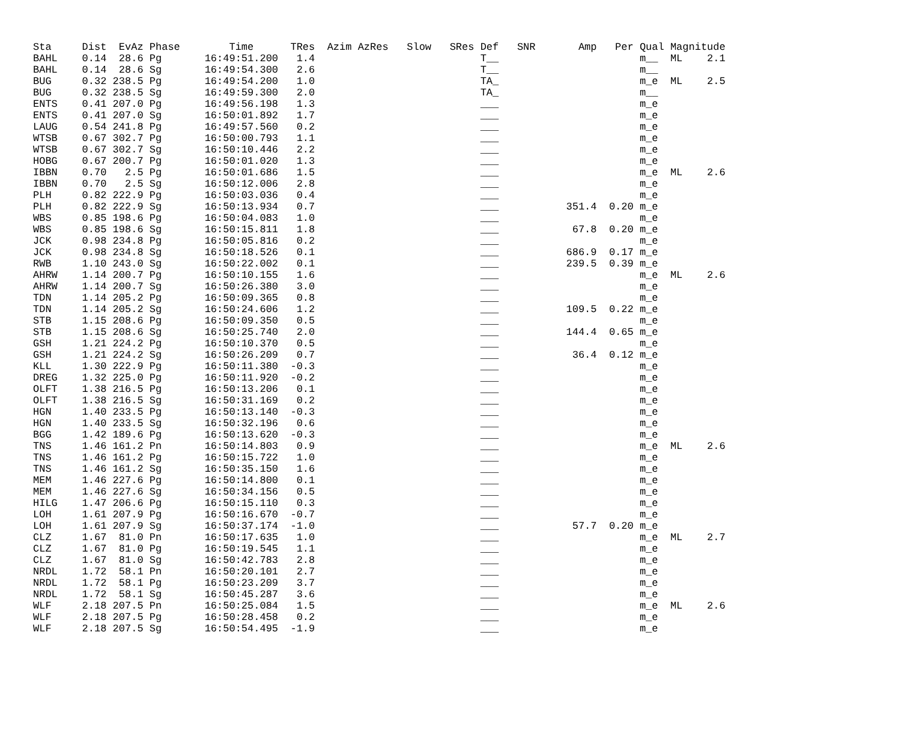| Sta | Dist | EvAz | Phase | Time | TRes | Azim | AzRes | Slow | SRes | Def | SNR | Amp | Per | Qual | Magnitude | |
| --- | --- | --- | --- | --- | --- | --- | --- | --- | --- | --- | --- | --- | --- | --- | --- | --- |
| BAHL | 0.14 | 28.6 | Pg | 16:49:51.200 | 1.4 | | | | | T__ | | | | m__ | ML | 2.1 |
| BAHL | 0.14 | 28.6 | Sg | 16:49:54.300 | 2.6 | | | | | T__ | | | | m__ | | |
| BUG | 0.32 | 238.5 | Pg | 16:49:54.200 | 1.0 | | | | | TA_ | | | | m_e | ML | 2.5 |
| BUG | 0.32 | 238.5 | Sg | 16:49:59.300 | 2.0 | | | | | TA_ | | | | m__ | | |
| ENTS | 0.41 | 207.0 | Pg | 16:49:56.198 | 1.3 | | | | | ___ | | | | m_e | | |
| ENTS | 0.41 | 207.0 | Sg | 16:50:01.892 | 1.7 | | | | | ___ | | | | m_e | | |
| LAUG | 0.54 | 241.8 | Pg | 16:49:57.560 | 0.2 | | | | | ___ | | | | m_e | | |
| WTSB | 0.67 | 302.7 | Pg | 16:50:00.793 | 1.1 | | | | | ___ | | | | m_e | | |
| WTSB | 0.67 | 302.7 | Sg | 16:50:10.446 | 2.2 | | | | | ___ | | | | m_e | | |
| HOBG | 0.67 | 200.7 | Pg | 16:50:01.020 | 1.3 | | | | | ___ | | | | m_e | | |
| IBBN | 0.70 | 2.5 | Pg | 16:50:01.686 | 1.5 | | | | | ___ | | | | m_e | ML | 2.6 |
| IBBN | 0.70 | 2.5 | Sg | 16:50:12.006 | 2.8 | | | | | ___ | | | | m_e | | |
| PLH | 0.82 | 222.9 | Pg | 16:50:03.036 | 0.4 | | | | | ___ | | | | m_e | | |
| PLH | 0.82 | 222.9 | Sg | 16:50:13.934 | 0.7 | | | | | ___ | | 351.4 | 0.20 | m_e | | |
| WBS | 0.85 | 198.6 | Pg | 16:50:04.083 | 1.0 | | | | | ___ | | | | m_e | | |
| WBS | 0.85 | 198.6 | Sg | 16:50:15.811 | 1.8 | | | | | ___ | | 67.8 | 0.20 | m_e | | |
| JCK | 0.98 | 234.8 | Pg | 16:50:05.816 | 0.2 | | | | | ___ | | | | m_e | | |
| JCK | 0.98 | 234.8 | Sg | 16:50:18.526 | 0.1 | | | | | ___ | | 686.9 | 0.17 | m_e | | |
| RWB | 1.10 | 243.0 | Sg | 16:50:22.002 | 0.1 | | | | | ___ | | 239.5 | 0.39 | m_e | | |
| AHRW | 1.14 | 200.7 | Pg | 16:50:10.155 | 1.6 | | | | | ___ | | | | m_e | ML | 2.6 |
| AHRW | 1.14 | 200.7 | Sg | 16:50:26.380 | 3.0 | | | | | ___ | | | | m_e | | |
| TDN | 1.14 | 205.2 | Pg | 16:50:09.365 | 0.8 | | | | | ___ | | | | m_e | | |
| TDN | 1.14 | 205.2 | Sg | 16:50:24.606 | 1.2 | | | | | ___ | | 109.5 | 0.22 | m_e | | |
| STB | 1.15 | 208.6 | Pg | 16:50:09.350 | 0.5 | | | | | ___ | | | | m_e | | |
| STB | 1.15 | 208.6 | Sg | 16:50:25.740 | 2.0 | | | | | ___ | | 144.4 | 0.65 | m_e | | |
| GSH | 1.21 | 224.2 | Pg | 16:50:10.370 | 0.5 | | | | | ___ | | | | m_e | | |
| GSH | 1.21 | 224.2 | Sg | 16:50:26.209 | 0.7 | | | | | ___ | | 36.4 | 0.12 | m_e | | |
| KLL | 1.30 | 222.9 | Pg | 16:50:11.380 | -0.3 | | | | | ___ | | | | m_e | | |
| DREG | 1.32 | 225.0 | Pg | 16:50:11.920 | -0.2 | | | | | ___ | | | | m_e | | |
| OLFT | 1.38 | 216.5 | Pg | 16:50:13.206 | 0.1 | | | | | ___ | | | | m_e | | |
| OLFT | 1.38 | 216.5 | Sg | 16:50:31.169 | 0.2 | | | | | ___ | | | | m_e | | |
| HGN | 1.40 | 233.5 | Pg | 16:50:13.140 | -0.3 | | | | | ___ | | | | m_e | | |
| HGN | 1.40 | 233.5 | Sg | 16:50:32.196 | 0.6 | | | | | ___ | | | | m_e | | |
| BGG | 1.42 | 189.6 | Pg | 16:50:13.620 | -0.3 | | | | | ___ | | | | m_e | | |
| TNS | 1.46 | 161.2 | Pn | 16:50:14.803 | 0.9 | | | | | ___ | | | | m_e | ML | 2.6 |
| TNS | 1.46 | 161.2 | Pg | 16:50:15.722 | 1.0 | | | | | ___ | | | | m_e | | |
| TNS | 1.46 | 161.2 | Sg | 16:50:35.150 | 1.6 | | | | | ___ | | | | m_e | | |
| MEM | 1.46 | 227.6 | Pg | 16:50:14.800 | 0.1 | | | | | ___ | | | | m_e | | |
| MEM | 1.46 | 227.6 | Sg | 16:50:34.156 | 0.5 | | | | | ___ | | | | m_e | | |
| HILG | 1.47 | 206.6 | Pg | 16:50:15.110 | 0.3 | | | | | ___ | | | | m_e | | |
| LOH | 1.61 | 207.9 | Pg | 16:50:16.670 | -0.7 | | | | | ___ | | | | m_e | | |
| LOH | 1.61 | 207.9 | Sg | 16:50:37.174 | -1.0 | | | | | ___ | | 57.7 | 0.20 | m_e | | |
| CLZ | 1.67 | 81.0 | Pn | 16:50:17.635 | 1.0 | | | | | ___ | | | | m_e | ML | 2.7 |
| CLZ | 1.67 | 81.0 | Pg | 16:50:19.545 | 1.1 | | | | | ___ | | | | m_e | | |
| CLZ | 1.67 | 81.0 | Sg | 16:50:42.783 | 2.8 | | | | | ___ | | | | m_e | | |
| NRDL | 1.72 | 58.1 | Pn | 16:50:20.101 | 2.7 | | | | | ___ | | | | m_e | | |
| NRDL | 1.72 | 58.1 | Pg | 16:50:23.209 | 3.7 | | | | | ___ | | | | m_e | | |
| NRDL | 1.72 | 58.1 | Sg | 16:50:45.287 | 3.6 | | | | | ___ | | | | m_e | | |
| WLF | 2.18 | 207.5 | Pn | 16:50:25.084 | 1.5 | | | | | ___ | | | | m_e | ML | 2.6 |
| WLF | 2.18 | 207.5 | Pg | 16:50:28.458 | 0.2 | | | | | ___ | | | | m_e | | |
| WLF | 2.18 | 207.5 | Sg | 16:50:54.495 | -1.9 | | | | | ___ | | | | m_e | | |